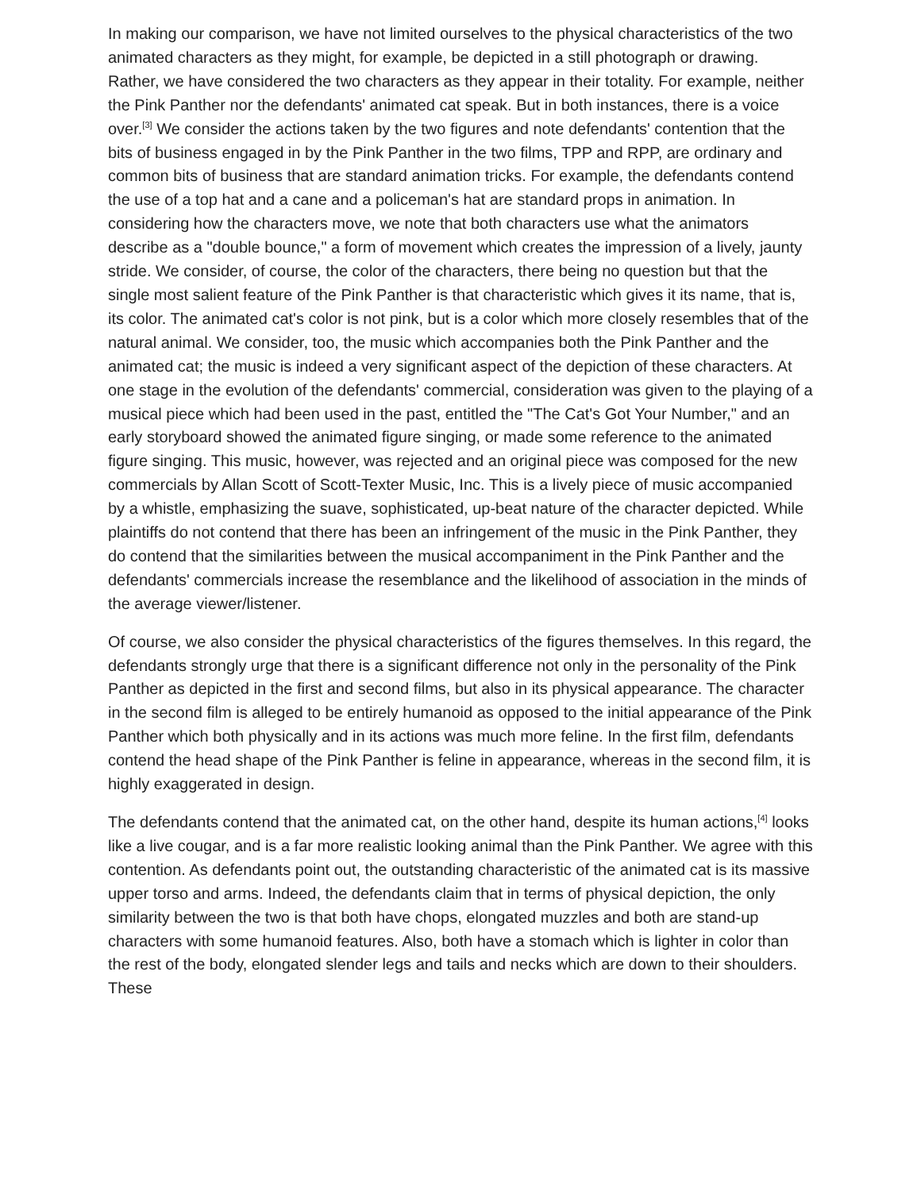In making our comparison, we have not limited ourselves to the physical characteristics of the two animated characters as they might, for example, be depicted in a still photograph or drawing. Rather, we have considered the two characters as they appear in their totality. For example, neither the Pink Panther nor the defendants' animated cat speak. But in both instances, there is a voice over.<sup>[3]</sup> We consider the actions taken by the two figures and note defendants' contention that the bits of business engaged in by the Pink Panther in the two films, TPP and RPP, are ordinary and common bits of business that are standard animation tricks. For example, the defendants contend the use of a top hat and a cane and a policeman's hat are standard props in animation. In considering how the characters move, we note that both characters use what the animators describe as a "double bounce," a form of movement which creates the impression of a lively, jaunty stride. We consider, of course, the color of the characters, there being no question but that the single most salient feature of the Pink Panther is that characteristic which gives it its name, that is, its color. The animated cat's color is not pink, but is a color which more closely resembles that of the natural animal. We consider, too, the music which accompanies both the Pink Panther and the animated cat; the music is indeed a very significant aspect of the depiction of these characters. At one stage in the evolution of the defendants' commercial, consideration was given to the playing of a musical piece which had been used in the past, entitled the "The Cat's Got Your Number," and an early storyboard showed the animated figure singing, or made some reference to the animated figure singing. This music, however, was rejected and an original piece was composed for the new commercials by Allan Scott of Scott-Texter Music, Inc. This is a lively piece of music accompanied by a whistle, emphasizing the suave, sophisticated, up-beat nature of the character depicted. While plaintiffs do not contend that there has been an infringement of the music in the Pink Panther, they do contend that the similarities between the musical accompaniment in the Pink Panther and the defendants' commercials increase the resemblance and the likelihood of association in the minds of the average viewer/listener.
Of course, we also consider the physical characteristics of the figures themselves. In this regard, the defendants strongly urge that there is a significant difference not only in the personality of the Pink Panther as depicted in the first and second films, but also in its physical appearance. The character in the second film is alleged to be entirely humanoid as opposed to the initial appearance of the Pink Panther which both physically and in its actions was much more feline. In the first film, defendants contend the head shape of the Pink Panther is feline in appearance, whereas in the second film, it is highly exaggerated in design.
The defendants contend that the animated cat, on the other hand, despite its human actions,<sup>[4]</sup> looks like a live cougar, and is a far more realistic looking animal than the Pink Panther. We agree with this contention. As defendants point out, the outstanding characteristic of the animated cat is its massive upper torso and arms. Indeed, the defendants claim that in terms of physical depiction, the only similarity between the two is that both have chops, elongated muzzles and both are stand-up characters with some humanoid features. Also, both have a stomach which is lighter in color than the rest of the body, elongated slender legs and tails and necks which are down to their shoulders. These